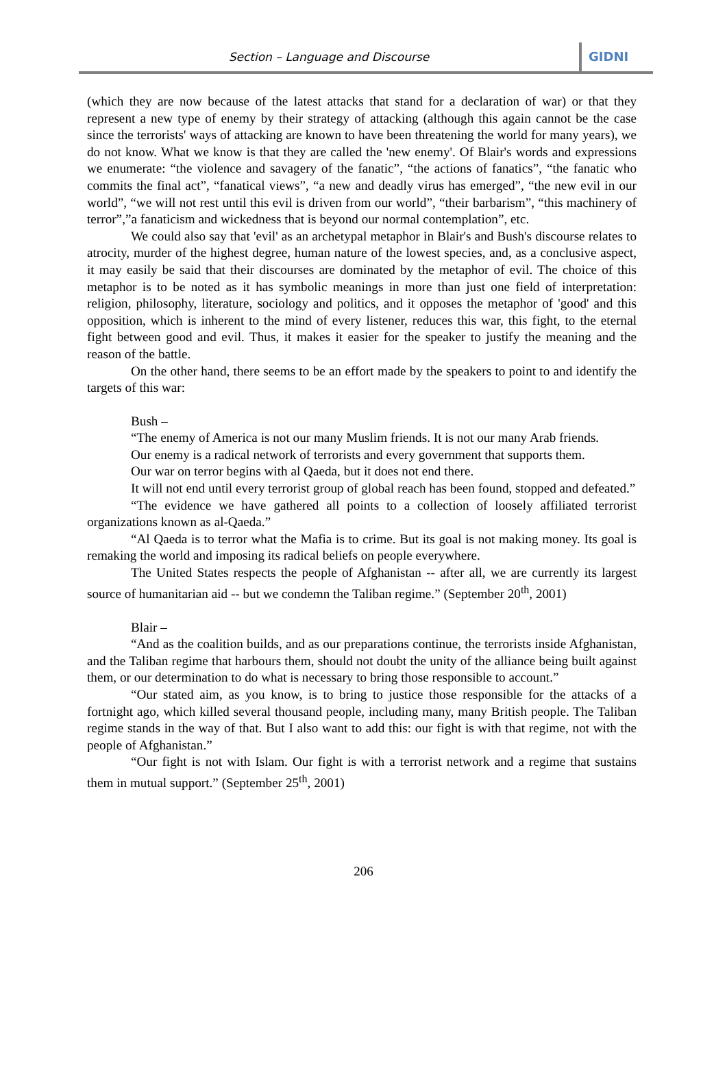Section – Language and Discourse GIDNI
(which they are now because of the latest attacks that stand for a declaration of war) or that they represent a new type of enemy by their strategy of attacking (although this again cannot be the case since the terrorists' ways of attacking are known to have been threatening the world for many years), we do not know. What we know is that they are called the 'new enemy'. Of Blair's words and expressions we enumerate: “the violence and savagery of the fanatic”, “the actions of fanatics”, “the fanatic who commits the final act”, “fanatical views”, “a new and deadly virus has emerged”, “the new evil in our world”, “we will not rest until this evil is driven from our world”, “their barbarism”, “this machinery of terror”,”a fanaticism and wickedness that is beyond our normal contemplation”, etc.
We could also say that 'evil' as an archetypal metaphor in Blair's and Bush's discourse relates to atrocity, murder of the highest degree, human nature of the lowest species, and, as a conclusive aspect, it may easily be said that their discourses are dominated by the metaphor of evil. The choice of this metaphor is to be noted as it has symbolic meanings in more than just one field of interpretation: religion, philosophy, literature, sociology and politics, and it opposes the metaphor of 'good' and this opposition, which is inherent to the mind of every listener, reduces this war, this fight, to the eternal fight between good and evil. Thus, it makes it easier for the speaker to justify the meaning and the reason of the battle.
On the other hand, there seems to be an effort made by the speakers to point to and identify the targets of this war:
Bush –
“The enemy of America is not our many Muslim friends. It is not our many Arab friends.
Our enemy is a radical network of terrorists and every government that supports them.
Our war on terror begins with al Qaeda, but it does not end there.
It will not end until every terrorist group of global reach has been found, stopped and defeated.”
“The evidence we have gathered all points to a collection of loosely affiliated terrorist organizations known as al-Qaeda.”
“Al Qaeda is to terror what the Mafia is to crime. But its goal is not making money. Its goal is remaking the world and imposing its radical beliefs on people everywhere.
The United States respects the people of Afghanistan -- after all, we are currently its largest source of humanitarian aid -- but we condemn the Taliban regime.” (September 20<sup>th</sup>, 2001)
Blair –
“And as the coalition builds, and as our preparations continue, the terrorists inside Afghanistan, and the Taliban regime that harbours them, should not doubt the unity of the alliance being built against them, or our determination to do what is necessary to bring those responsible to account.”
“Our stated aim, as you know, is to bring to justice those responsible for the attacks of a fortnight ago, which killed several thousand people, including many, many British people. The Taliban regime stands in the way of that. But I also want to add this: our fight is with that regime, not with the people of Afghanistan.”
“Our fight is not with Islam. Our fight is with a terrorist network and a regime that sustains them in mutual support.” (September 25<sup>th</sup>, 2001)
206